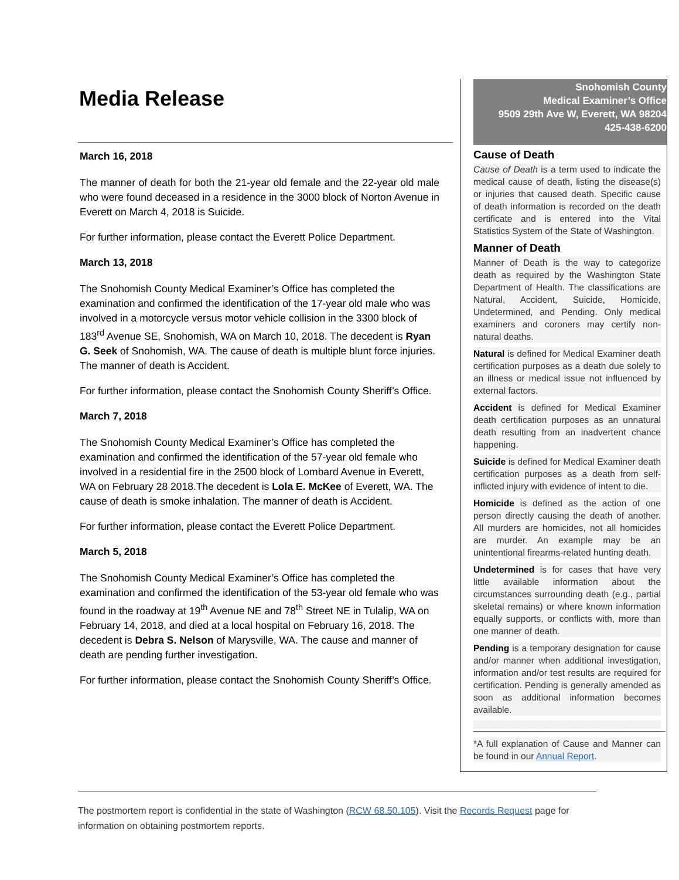Media Release
March 16, 2018
The manner of death for both the 21-year old female and the 22-year old male who were found deceased in a residence in the 3000 block of Norton Avenue in Everett on March 4, 2018 is Suicide.
For further information, please contact the Everett Police Department.
March 13, 2018
The Snohomish County Medical Examiner’s Office has completed the examination and confirmed the identification of the 17-year old male who was involved in a motorcycle versus motor vehicle collision in the 3300 block of 183<sup>rd</sup> Avenue SE, Snohomish, WA on March 10, 2018. The decedent is Ryan G. Seek of Snohomish, WA. The cause of death is multiple blunt force injuries. The manner of death is Accident.
For further information, please contact the Snohomish County Sheriff’s Office.
March 7, 2018
The Snohomish County Medical Examiner’s Office has completed the examination and confirmed the identification of the 57-year old female who involved in a residential fire in the 2500 block of Lombard Avenue in Everett, WA on February 28 2018.The decedent is Lola E. McKee of Everett, WA. The cause of death is smoke inhalation. The manner of death is Accident.
For further information, please contact the Everett Police Department.
March 5, 2018
The Snohomish County Medical Examiner’s Office has completed the examination and confirmed the identification of the 53-year old female who was found in the roadway at 19<sup>th</sup> Avenue NE and 78<sup>th</sup> Street NE in Tulalip, WA on February 14, 2018, and died at a local hospital on February 16, 2018. The decedent is Debra S. Nelson of Marysville, WA. The cause and manner of death are pending further investigation.
For further information, please contact the Snohomish County Sheriff’s Office.
Snohomish County
Medical Examiner’s Office
9509 29th Ave W, Everett, WA 98204
425-438-6200
Cause of Death
Cause of Death is a term used to indicate the medical cause of death, listing the disease(s) or injuries that caused death. Specific cause of death information is recorded on the death certificate and is entered into the Vital Statistics System of the State of Washington.
Manner of Death
Manner of Death is the way to categorize death as required by the Washington State Department of Health. The classifications are Natural, Accident, Suicide, Homicide, Undetermined, and Pending. Only medical examiners and coroners may certify non-natural deaths.
Natural is defined for Medical Examiner death certification purposes as a death due solely to an illness or medical issue not influenced by external factors.
Accident is defined for Medical Examiner death certification purposes as an unnatural death resulting from an inadvertent chance happening.
Suicide is defined for Medical Examiner death certification purposes as a death from self-inflicted injury with evidence of intent to die.
Homicide is defined as the action of one person directly causing the death of another. All murders are homicides, not all homicides are murder. An example may be an unintentional firearms-related hunting death.
Undetermined is for cases that have very little available information about the circumstances surrounding death (e.g., partial skeletal remains) or where known information equally supports, or conflicts with, more than one manner of death.
Pending is a temporary designation for cause and/or manner when additional investigation, information and/or test results are required for certification. Pending is generally amended as soon as additional information becomes available.
______________________________________
*A full explanation of Cause and Manner can be found in our Annual Report.
The postmortem report is confidential in the state of Washington (RCW 68.50.105). Visit the Records Request page for information on obtaining postmortem reports.